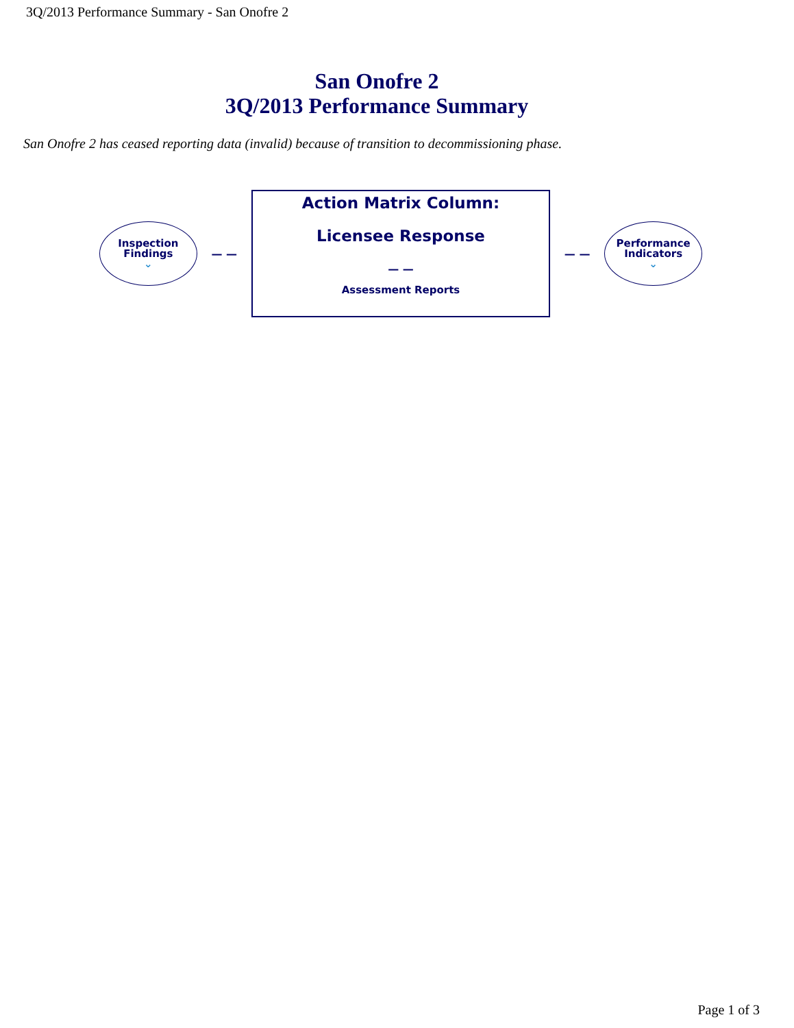3Q/2013 Performance Summary - San Onofre 2
San Onofre 2
3Q/2013 Performance Summary
San Onofre 2 has ceased reporting data (invalid) because of transition to decommissioning phase.
Inspection
Findings
⌄
— —
Action Matrix Column:
Licensee Response
— —
Assessment Reports
— —
Performance
Indicators
⌄
Page 1 of 3